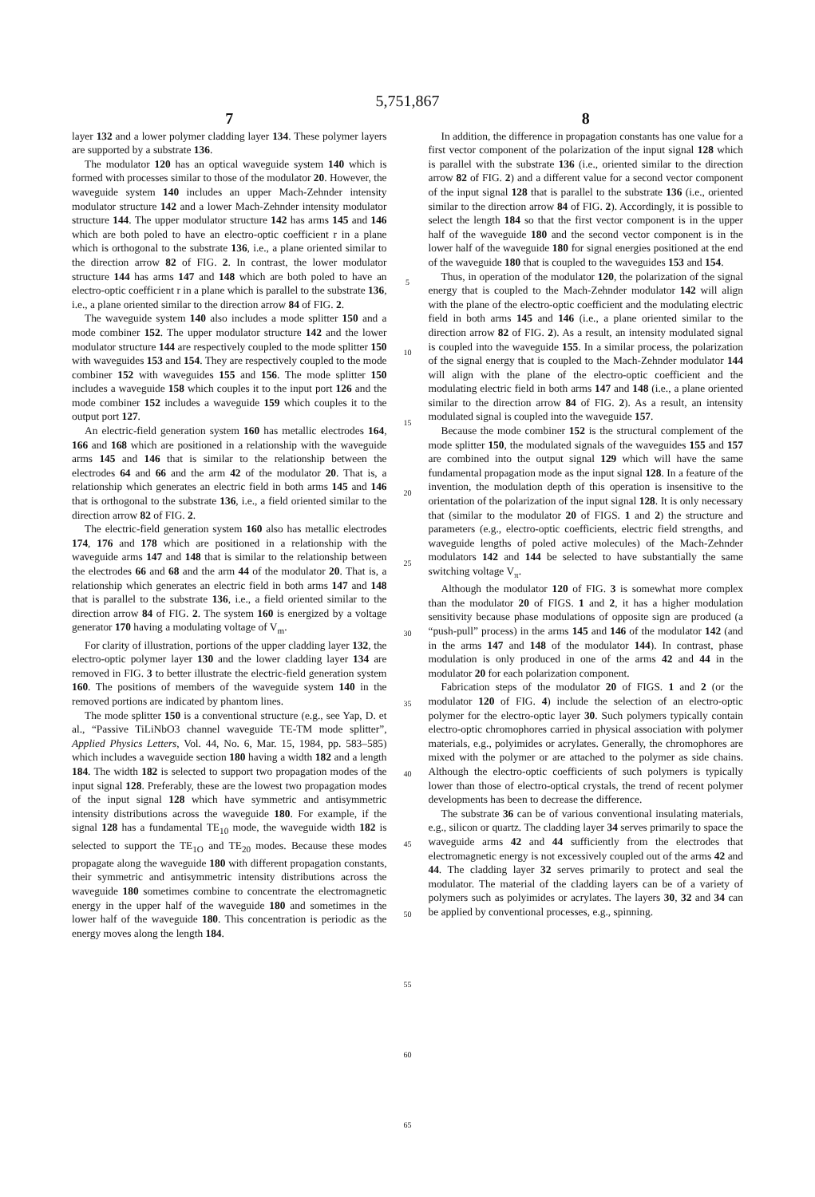5,751,867
7
layer 132 and a lower polymer cladding layer 134. These polymer layers are supported by a substrate 136.
The modulator 120 has an optical waveguide system 140 which is formed with processes similar to those of the modulator 20. However, the waveguide system 140 includes an upper Mach-Zehnder intensity modulator structure 142 and a lower Mach-Zehnder intensity modulator structure 144. The upper modulator structure 142 has arms 145 and 146 which are both poled to have an electro-optic coefficient r in a plane which is orthogonal to the substrate 136, i.e., a plane oriented similar to the direction arrow 82 of FIG. 2. In contrast, the lower modulator structure 144 has arms 147 and 148 which are both poled to have an electro-optic coefficient r in a plane which is parallel to the substrate 136, i.e., a plane oriented similar to the direction arrow 84 of FIG. 2.
The waveguide system 140 also includes a mode splitter 150 and a mode combiner 152. The upper modulator structure 142 and the lower modulator structure 144 are respectively coupled to the mode splitter 150 with waveguides 153 and 154. They are respectively coupled to the mode combiner 152 with waveguides 155 and 156. The mode splitter 150 includes a waveguide 158 which couples it to the input port 126 and the mode combiner 152 includes a waveguide 159 which couples it to the output port 127.
An electric-field generation system 160 has metallic electrodes 164, 166 and 168 which are positioned in a relationship with the waveguide arms 145 and 146 that is similar to the relationship between the electrodes 64 and 66 and the arm 42 of the modulator 20. That is, a relationship which generates an electric field in both arms 145 and 146 that is orthogonal to the substrate 136, i.e., a field oriented similar to the direction arrow 82 of FIG. 2.
The electric-field generation system 160 also has metallic electrodes 174, 176 and 178 which are positioned in a relationship with the waveguide arms 147 and 148 that is similar to the relationship between the electrodes 66 and 68 and the arm 44 of the modulator 20. That is, a relationship which generates an electric field in both arms 147 and 148 that is parallel to the substrate 136, i.e., a field oriented similar to the direction arrow 84 of FIG. 2. The system 160 is energized by a voltage generator 170 having a modulating voltage of V<sub>m</sub>.
For clarity of illustration, portions of the upper cladding layer 132, the electro-optic polymer layer 130 and the lower cladding layer 134 are removed in FIG. 3 to better illustrate the electric-field generation system 160. The positions of members of the waveguide system 140 in the removed portions are indicated by phantom lines.
The mode splitter 150 is a conventional structure (e.g., see Yap, D. et al., “Passive TiLiNbO3 channel waveguide TE-TM mode splitter”, Applied Physics Letters, Vol. 44, No. 6, Mar. 15, 1984, pp. 583–585) which includes a waveguide section 180 having a width 182 and a length 184. The width 182 is selected to support two propagation modes of the input signal 128. Preferably, these are the lowest two propagation modes of the input signal 128 which have symmetric and antisymmetric intensity distributions across the waveguide 180. For example, if the signal 128 has a fundamental TE<sub>10</sub> mode, the waveguide width 182 is selected to support the TE<sub>1O</sub> and TE<sub>20</sub> modes. Because these modes propagate along the waveguide 180 with different propagation constants, their symmetric and antisymmetric intensity distributions across the waveguide 180 sometimes combine to concentrate the electromagnetic energy in the upper half of the waveguide 180 and sometimes in the lower half of the waveguide 180. This concentration is periodic as the energy moves along the length 184.
5
10
15
20
25
30
35
40
45
50
55
60
65
8
In addition, the difference in propagation constants has one value for a first vector component of the polarization of the input signal 128 which is parallel with the substrate 136 (i.e., oriented similar to the direction arrow 82 of FIG. 2) and a different value for a second vector component of the input signal 128 that is parallel to the substrate 136 (i.e., oriented similar to the direction arrow 84 of FIG. 2). Accordingly, it is possible to select the length 184 so that the first vector component is in the upper half of the waveguide 180 and the second vector component is in the lower half of the waveguide 180 for signal energies positioned at the end of the waveguide 180 that is coupled to the waveguides 153 and 154.
Thus, in operation of the modulator 120, the polarization of the signal energy that is coupled to the Mach-Zehnder modulator 142 will align with the plane of the electro-optic coefficient and the modulating electric field in both arms 145 and 146 (i.e., a plane oriented similar to the direction arrow 82 of FIG. 2). As a result, an intensity modulated signal is coupled into the waveguide 155. In a similar process, the polarization of the signal energy that is coupled to the Mach-Zehnder modulator 144 will align with the plane of the electro-optic coefficient and the modulating electric field in both arms 147 and 148 (i.e., a plane oriented similar to the direction arrow 84 of FIG. 2). As a result, an intensity modulated signal is coupled into the waveguide 157.
Because the mode combiner 152 is the structural complement of the mode splitter 150, the modulated signals of the waveguides 155 and 157 are combined into the output signal 129 which will have the same fundamental propagation mode as the input signal 128. In a feature of the invention, the modulation depth of this operation is insensitive to the orientation of the polarization of the input signal 128. It is only necessary that (similar to the modulator 20 of FIGS. 1 and 2) the structure and parameters (e.g., electro-optic coefficients, electric field strengths, and waveguide lengths of poled active molecules) of the Mach-Zehnder modulators 142 and 144 be selected to have substantially the same switching voltage V<sub>π</sub>.
Although the modulator 120 of FIG. 3 is somewhat more complex than the modulator 20 of FIGS. 1 and 2, it has a higher modulation sensitivity because phase modulations of opposite sign are produced (a “push-pull” process) in the arms 145 and 146 of the modulator 142 (and in the arms 147 and 148 of the modulator 144). In contrast, phase modulation is only produced in one of the arms 42 and 44 in the modulator 20 for each polarization component.
Fabrication steps of the modulator 20 of FIGS. 1 and 2 (or the modulator 120 of FIG. 4) include the selection of an electro-optic polymer for the electro-optic layer 30. Such polymers typically contain electro-optic chromophores carried in physical association with polymer materials, e.g., polyimides or acrylates. Generally, the chromophores are mixed with the polymer or are attached to the polymer as side chains. Although the electro-optic coefficients of such polymers is typically lower than those of electro-optical crystals, the trend of recent polymer developments has been to decrease the difference.
The substrate 36 can be of various conventional insulating materials, e.g., silicon or quartz. The cladding layer 34 serves primarily to space the waveguide arms 42 and 44 sufficiently from the electrodes that electromagnetic energy is not excessively coupled out of the arms 42 and 44. The cladding layer 32 serves primarily to protect and seal the modulator. The material of the cladding layers can be of a variety of polymers such as polyimides or acrylates. The layers 30, 32 and 34 can be applied by conventional processes, e.g., spinning.